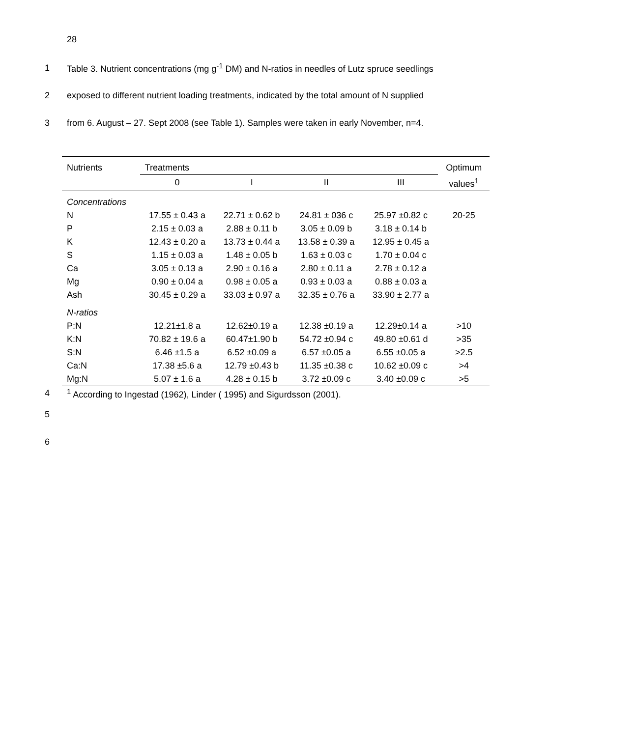28
1 Table 3. Nutrient concentrations (mg g<sup>-1</sup> DM) and N-ratios in needles of Lutz spruce seedlings
2 exposed to different nutrient loading treatments, indicated by the total amount of N supplied
3 from 6. August – 27. Sept 2008 (see Table 1). Samples were taken in early November, n=4.
| Nutrients | Treatments | | | | Optimum |
| --- | --- | --- | --- | --- | --- |
| | 0 | I | II | III | values<sup>1</sup> |
| Concentrations | | | | | |
| N | 17.55 ± 0.43 a | 22.71 ± 0.62 b | 24.81 ± 036 c | 25.97 ±0.82 c | 20-25 |
| P | 2.15 ± 0.03 a | 2.88 ± 0.11 b | 3.05 ± 0.09 b | 3.18 ± 0.14 b | |
| K | 12.43 ± 0.20 a | 13.73 ± 0.44 a | 13.58 ± 0.39 a | 12.95 ± 0.45 a | |
| S | 1.15 ± 0.03 a | 1.48 ± 0.05 b | 1.63 ± 0.03 c | 1.70 ± 0.04 c | |
| Ca | 3.05 ± 0.13 a | 2.90 ± 0.16 a | 2.80 ± 0.11 a | 2.78 ± 0.12 a | |
| Mg | 0.90 ± 0.04 a | 0.98 ± 0.05 a | 0.93 ± 0.03 a | 0.88 ± 0.03 a | |
| Ash | 30.45 ± 0.29 a | 33.03 ± 0.97 a | 32.35 ± 0.76 a | 33.90 ± 2.77 a | |
| N-ratios | | | | | |
| P:N | 12.21±1.8 a | 12.62±0.19 a | 12.38 ±0.19 a | 12.29±0.14 a | >10 |
| K:N | 70.82 ± 19.6 a | 60.47±1.90 b | 54.72 ±0.94 c | 49.80 ±0.61 d | >35 |
| S:N | 6.46 ±1.5 a | 6.52 ±0.09 a | 6.57 ±0.05 a | 6.55 ±0.05 a | >2.5 |
| Ca:N | 17.38 ±5.6 a | 12.79 ±0.43 b | 11.35 ±0.38 c | 10.62 ±0.09 c | >4 |
| Mg:N | 5.07 ± 1.6 a | 4.28 ± 0.15 b | 3.72 ±0.09 c | 3.40 ±0.09 c | >5 |
4<sup>1</sup> According to Ingestad (1962), Linder ( 1995) and Sigurdsson (2001).
5
6